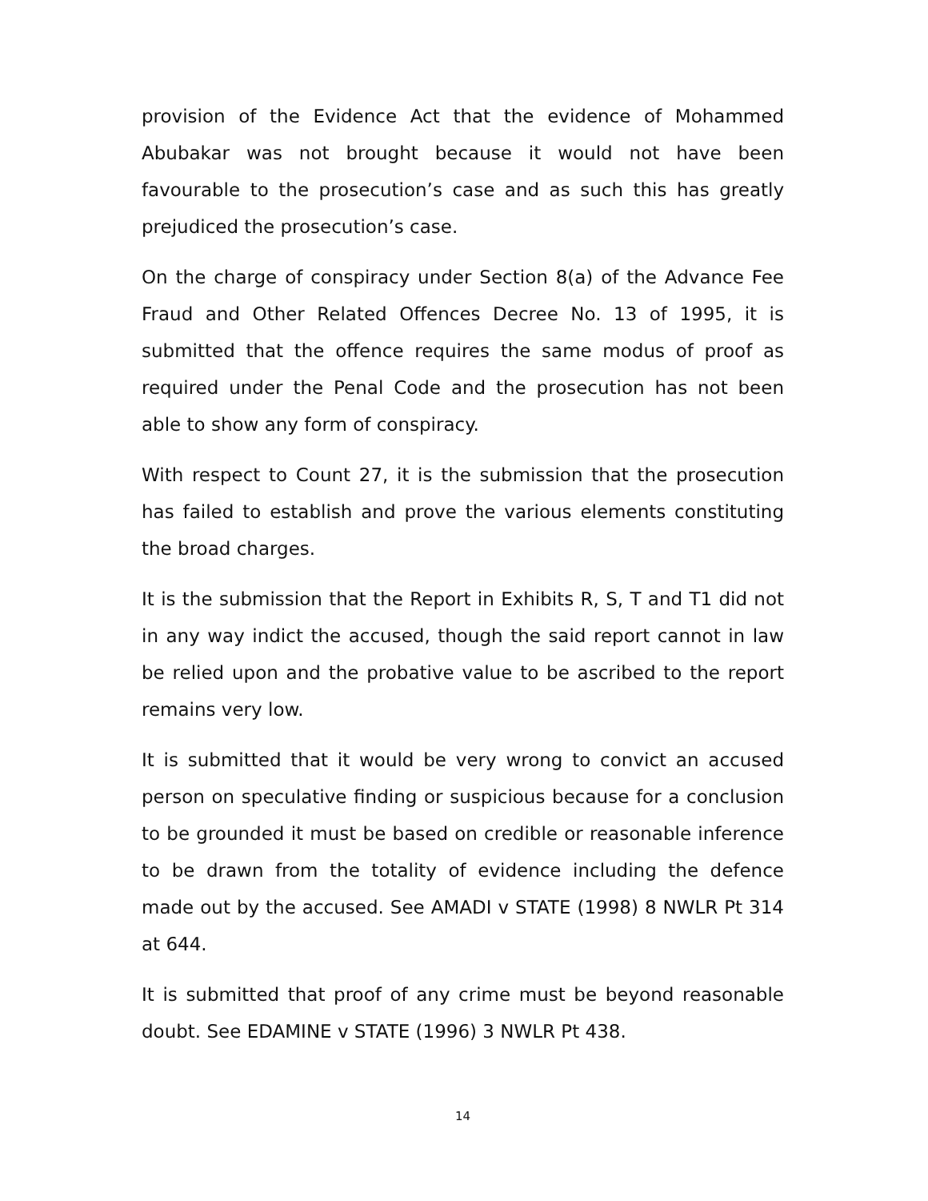provision of the Evidence Act that the evidence of Mohammed Abubakar was not brought because it would not have been favourable to the prosecution’s case and as such this has greatly prejudiced the prosecution’s case.
On the charge of conspiracy under Section 8(a) of the Advance Fee Fraud and Other Related Offences Decree No. 13 of 1995, it is submitted that the offence requires the same modus of proof as required under the Penal Code and the prosecution has not been able to show any form of conspiracy.
With respect to Count 27, it is the submission that the prosecution has failed to establish and prove the various elements constituting the broad charges.
It is the submission that the Report in Exhibits R, S, T and T1 did not in any way indict the accused, though the said report cannot in law be relied upon and the probative value to be ascribed to the report remains very low.
It is submitted that it would be very wrong to convict an accused person on speculative finding or suspicious because for a conclusion to be grounded it must be based on credible or reasonable inference to be drawn from the totality of evidence including the defence made out by the accused. See AMADI v STATE (1998) 8 NWLR Pt 314 at 644.
It is submitted that proof of any crime must be beyond reasonable doubt. See EDAMINE v STATE (1996) 3 NWLR Pt 438.
14